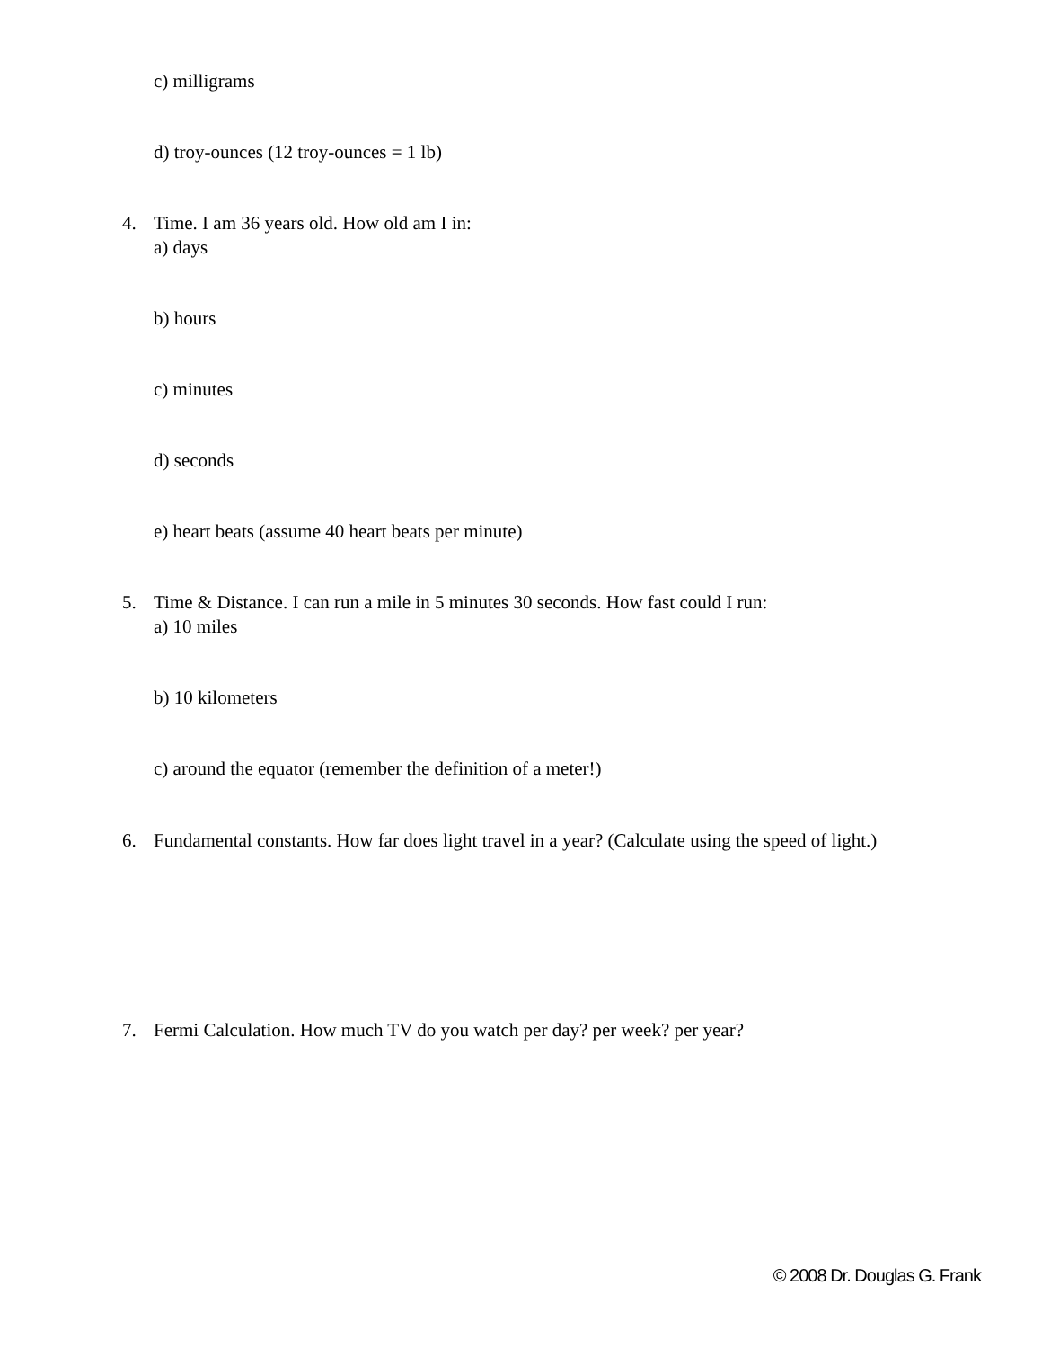c) milligrams
d) troy-ounces (12 troy-ounces = 1 lb)
4. Time. I am 36 years old. How old am I in:
a) days
b) hours
c) minutes
d) seconds
e) heart beats (assume 40 heart beats per minute)
5. Time & Distance. I can run a mile in 5 minutes 30 seconds. How fast could I run:
a) 10 miles
b) 10 kilometers
c) around the equator (remember the definition of a meter!)
6. Fundamental constants. How far does light travel in a year? (Calculate using the speed of light.)
7. Fermi Calculation. How much TV do you watch per day? per week? per year?
© 2008 Dr. Douglas G. Frank